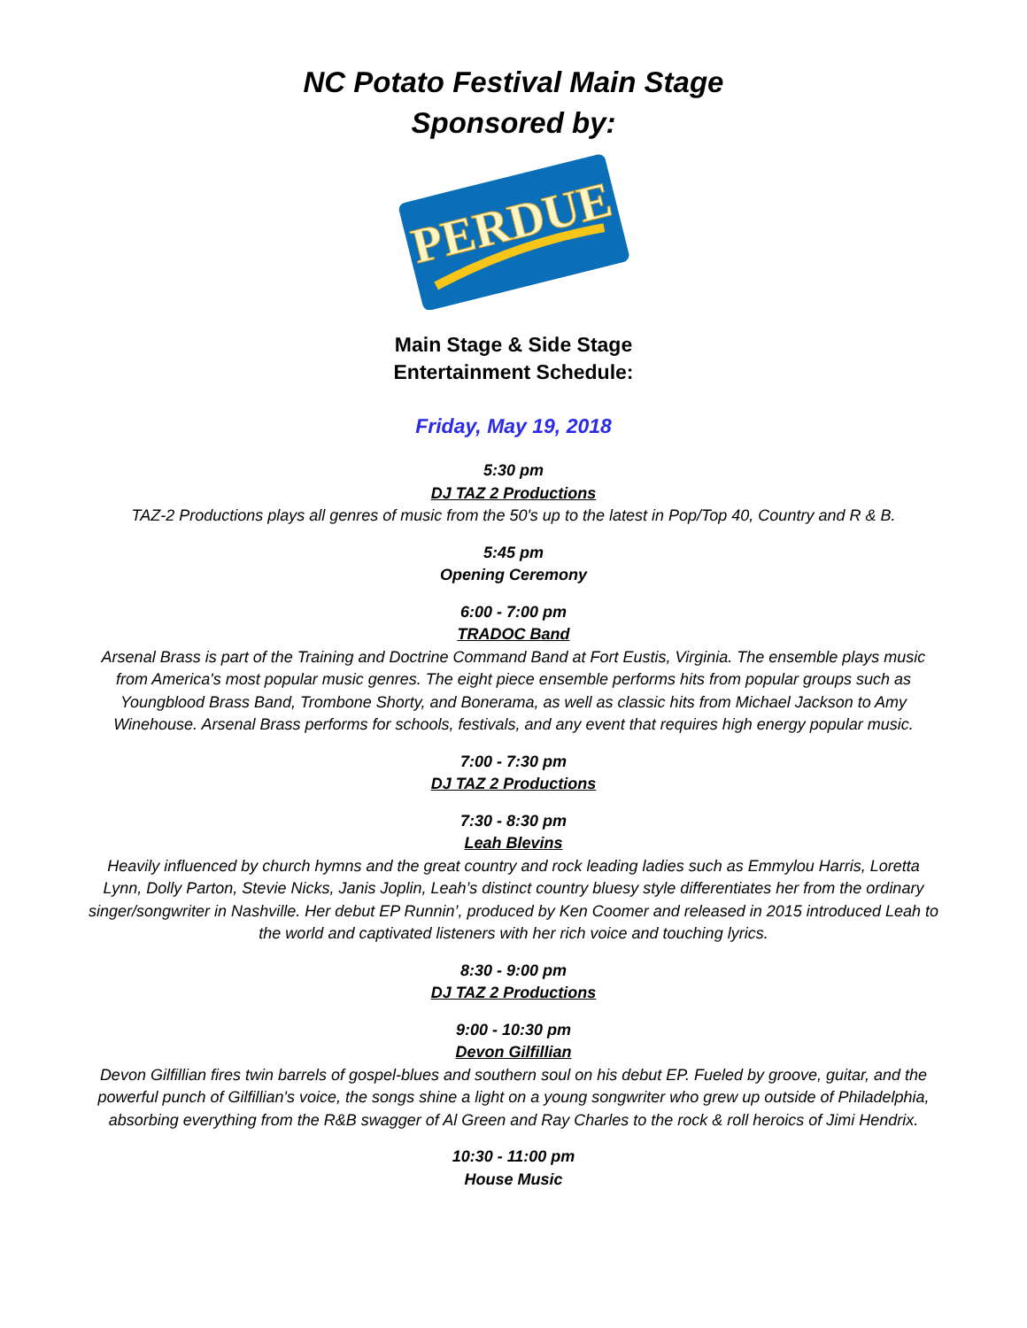NC Potato Festival Main Stage
Sponsored by:
PERDUE
Main Stage & Side Stage
Entertainment Schedule:
Friday, May 19, 2018
5:30 pm
DJ TAZ 2 Productions
TAZ-2 Productions plays all genres of music from the 50's up to the latest in Pop/Top 40, Country and R & B.
5:45 pm
Opening Ceremony
6:00 - 7:00 pm
TRADOC Band
Arsenal Brass is part of the Training and Doctrine Command Band at Fort Eustis, Virginia. The ensemble plays music from America's most popular music genres. The eight piece ensemble performs hits from popular groups such as Youngblood Brass Band, Trombone Shorty, and Bonerama, as well as classic hits from Michael Jackson to Amy Winehouse. Arsenal Brass performs for schools, festivals, and any event that requires high energy popular music.
7:00 - 7:30 pm
DJ TAZ 2 Productions
7:30 - 8:30 pm
Leah Blevins
Heavily influenced by church hymns and the great country and rock leading ladies such as Emmylou Harris, Loretta Lynn, Dolly Parton, Stevie Nicks, Janis Joplin, Leah’s distinct country bluesy style differentiates her from the ordinary singer/songwriter in Nashville. Her debut EP Runnin’, produced by Ken Coomer and released in 2015 introduced Leah to the world and captivated listeners with her rich voice and touching lyrics.
8:30 - 9:00 pm
DJ TAZ 2 Productions
9:00 - 10:30 pm
Devon Gilfillian
Devon Gilfillian fires twin barrels of gospel-blues and southern soul on his debut EP. Fueled by groove, guitar, and the powerful punch of Gilfillian's voice, the songs shine a light on a young songwriter who grew up outside of Philadelphia, absorbing everything from the R&B swagger of Al Green and Ray Charles to the rock & roll heroics of Jimi Hendrix.
10:30 - 11:00 pm
House Music